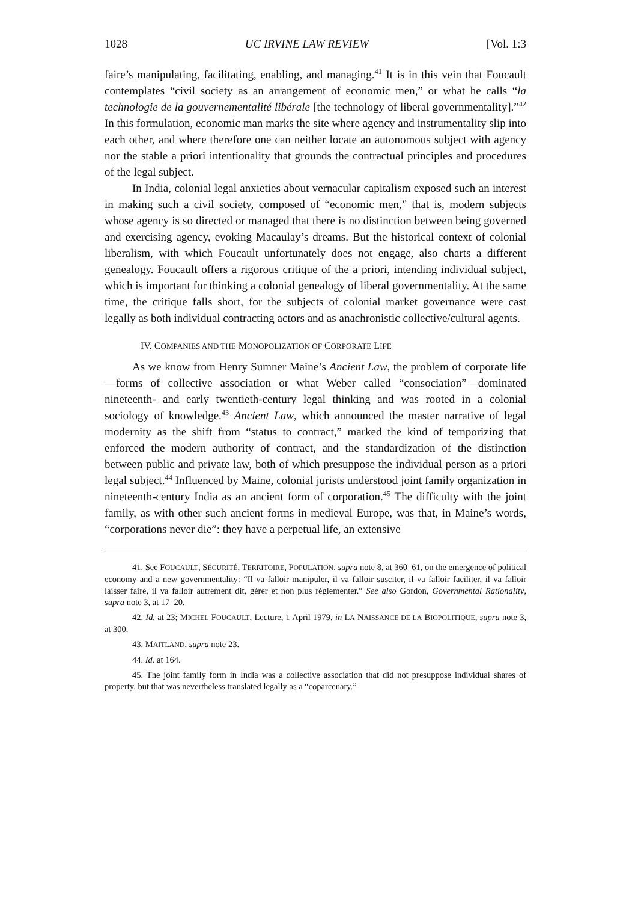1028 UC IRVINE LAW REVIEW [Vol. 1:3
faire’s manipulating, facilitating, enabling, and managing.<sup>41</sup> It is in this vein that Foucault contemplates “civil society as an arrangement of economic men,” or what he calls “la technologie de la gouvernementalité libérale [the technology of liberal governmentality].”<sup>42</sup> In this formulation, economic man marks the site where agency and instrumentality slip into each other, and where therefore one can neither locate an autonomous subject with agency nor the stable a priori intentionality that grounds the contractual principles and procedures of the legal subject.
In India, colonial legal anxieties about vernacular capitalism exposed such an interest in making such a civil society, composed of “economic men,” that is, modern subjects whose agency is so directed or managed that there is no distinction between being governed and exercising agency, evoking Macaulay’s dreams. But the historical context of colonial liberalism, with which Foucault unfortunately does not engage, also charts a different genealogy. Foucault offers a rigorous critique of the a priori, intending individual subject, which is important for thinking a colonial genealogy of liberal governmentality. At the same time, the critique falls short, for the subjects of colonial market governance were cast legally as both individual contracting actors and as anachronistic collective/cultural agents.
IV. COMPANIES AND THE MONOPOLIZATION OF CORPORATE LIFE
As we know from Henry Sumner Maine’s Ancient Law, the problem of corporate life—forms of collective association or what Weber called “consociation”—dominated nineteenth- and early twentieth-century legal thinking and was rooted in a colonial sociology of knowledge.<sup>43</sup> Ancient Law, which announced the master narrative of legal modernity as the shift from “status to contract,” marked the kind of temporizing that enforced the modern authority of contract, and the standardization of the distinction between public and private law, both of which presuppose the individual person as a priori legal subject.<sup>44</sup> Influenced by Maine, colonial jurists understood joint family organization in nineteenth-century India as an ancient form of corporation.<sup>45</sup> The difficulty with the joint family, as with other such ancient forms in medieval Europe, was that, in Maine’s words, “corporations never die”: they have a perpetual life, an extensive
41. See FOUCAULT, SÉCURITÉ, TERRITOIRE, POPULATION, supra note 8, at 360–61, on the emergence of political economy and a new governmentality: “Il va falloir manipuler, il va falloir susciter, il va falloir faciliter, il va falloir laisser faire, il va falloir autrement dit, gérer et non plus réglementer.” See also Gordon, Governmental Rationality, supra note 3, at 17–20.
42. Id. at 23; MICHEL FOUCAULT, Lecture, 1 April 1979, in LA NAISSANCE DE LA BIOPOLITIQUE, supra note 3, at 300.
43. MAITLAND, supra note 23.
44. Id. at 164.
45. The joint family form in India was a collective association that did not presuppose individual shares of property, but that was nevertheless translated legally as a “coparcenary.”